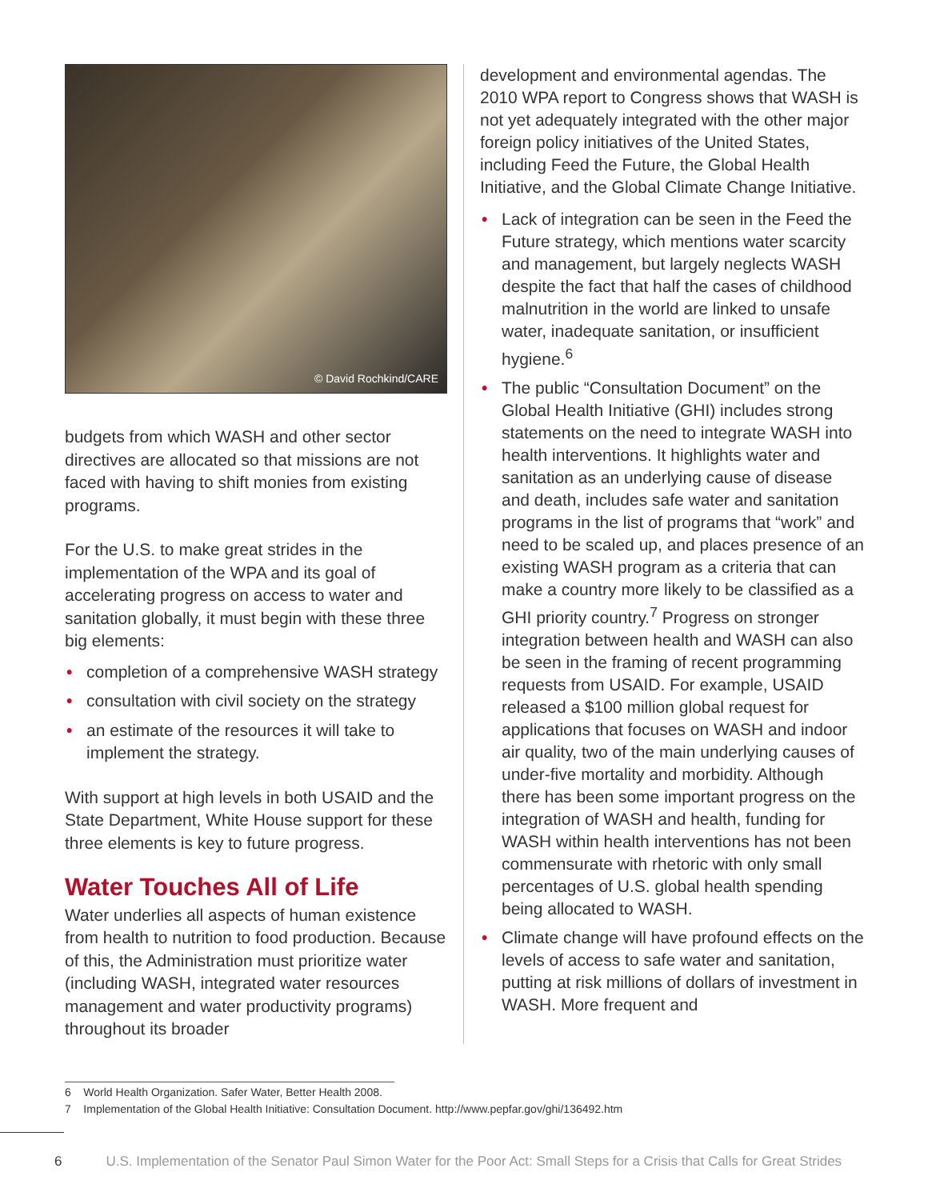© David Rochkind/CARE
budgets from which WASH and other sector directives are allocated so that missions are not faced with having to shift monies from existing programs.
For the U.S. to make great strides in the implementation of the WPA and its goal of accelerating progress on access to water and sanitation globally, it must begin with these three big elements:
• completion of a comprehensive WASH strategy
• consultation with civil society on the strategy
• an estimate of the resources it will take to implement the strategy.
With support at high levels in both USAID and the State Department, White House support for these three elements is key to future progress.
Water Touches All of Life
Water underlies all aspects of human existence from health to nutrition to food production. Because of this, the Administration must prioritize water (including WASH, integrated water resources management and water productivity programs) throughout its broader
development and environmental agendas. The 2010 WPA report to Congress shows that WASH is not yet adequately integrated with the other major foreign policy initiatives of the United States, including Feed the Future, the Global Health Initiative, and the Global Climate Change Initiative.
• Lack of integration can be seen in the Feed the Future strategy, which mentions water scarcity and management, but largely neglects WASH despite the fact that half the cases of childhood malnutrition in the world are linked to unsafe water, inadequate sanitation, or insufficient hygiene.<sup>6</sup>
• The public “Consultation Document” on the Global Health Initiative (GHI) includes strong statements on the need to integrate WASH into health interventions. It highlights water and sanitation as an underlying cause of disease and death, includes safe water and sanitation programs in the list of programs that “work” and need to be scaled up, and places presence of an existing WASH program as a criteria that can make a country more likely to be classified as a GHI priority country.<sup>7</sup> Progress on stronger integration between health and WASH can also be seen in the framing of recent programming requests from USAID. For example, USAID released a $100 million global request for applications that focuses on WASH and indoor air quality, two of the main underlying causes of under-five mortality and morbidity. Although there has been some important progress on the integration of WASH and health, funding for WASH within health interventions has not been commensurate with rhetoric with only small percentages of U.S. global health spending being allocated to WASH.
• Climate change will have profound effects on the levels of access to safe water and sanitation, putting at risk millions of dollars of investment in WASH. More frequent and
6 World Health Organization. Safer Water, Better Health 2008.
7 Implementation of the Global Health Initiative: Consultation Document. http://www.pepfar.gov/ghi/136492.htm
6 U.S. Implementation of the Senator Paul Simon Water for the Poor Act: Small Steps for a Crisis that Calls for Great Strides